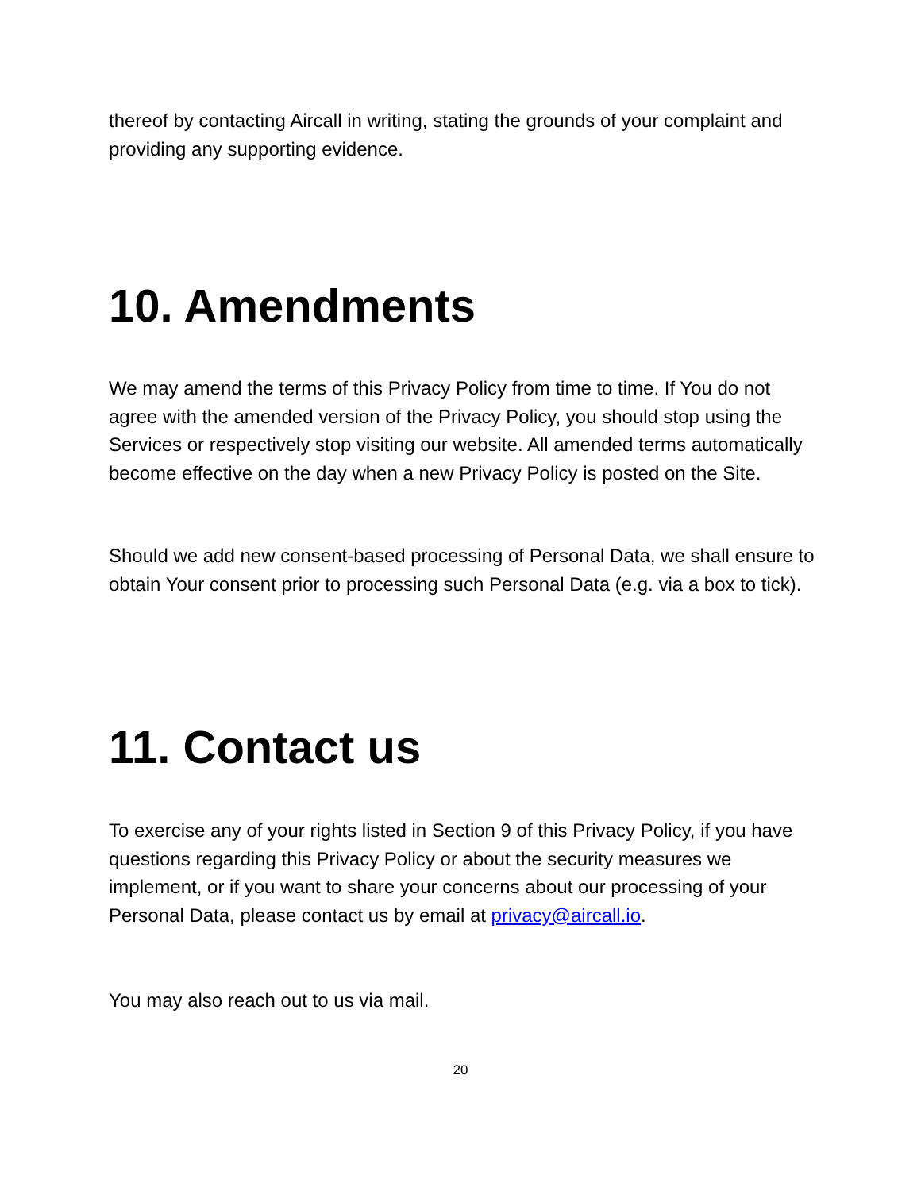thereof by contacting Aircall in writing, stating the grounds of your complaint and providing any supporting evidence.
10. Amendments
We may amend the terms of this Privacy Policy from time to time. If You do not agree with the amended version of the Privacy Policy, you should stop using the Services or respectively stop visiting our website. All amended terms automatically become effective on the day when a new Privacy Policy is posted on the Site.
Should we add new consent-based processing of Personal Data, we shall ensure to obtain Your consent prior to processing such Personal Data (e.g. via a box to tick).
11. Contact us
To exercise any of your rights listed in Section 9 of this Privacy Policy, if you have questions regarding this Privacy Policy or about the security measures we implement, or if you want to share your concerns about our processing of your Personal Data, please contact us by email at privacy@aircall.io.
You may also reach out to us via mail.
20